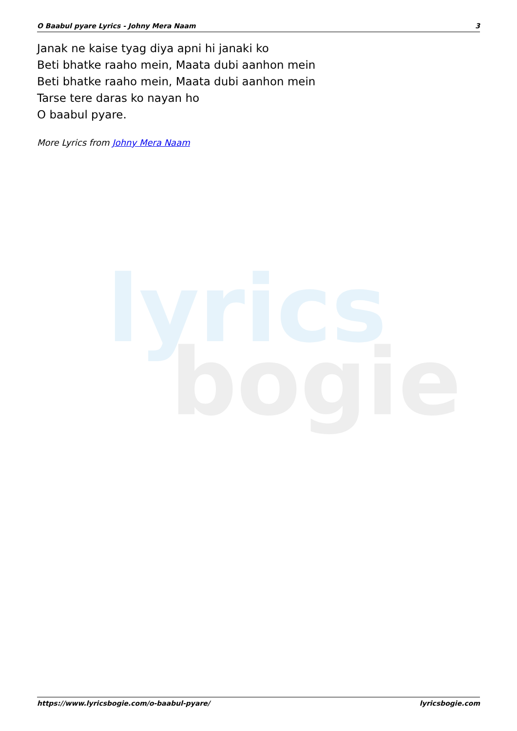lyrics
bogie
O Baabul pyare Lyrics - Johny Mera Naam 3
Janak ne kaise tyag diya apni hi janaki ko
Beti bhatke raaho mein, Maata dubi aanhon mein
Beti bhatke raaho mein, Maata dubi aanhon mein
Tarse tere daras ko nayan ho
O baabul pyare.
More Lyrics from Johny Mera Naam
https://www.lyricsbogie.com/o-baabul-pyare/ lyricsbogie.com